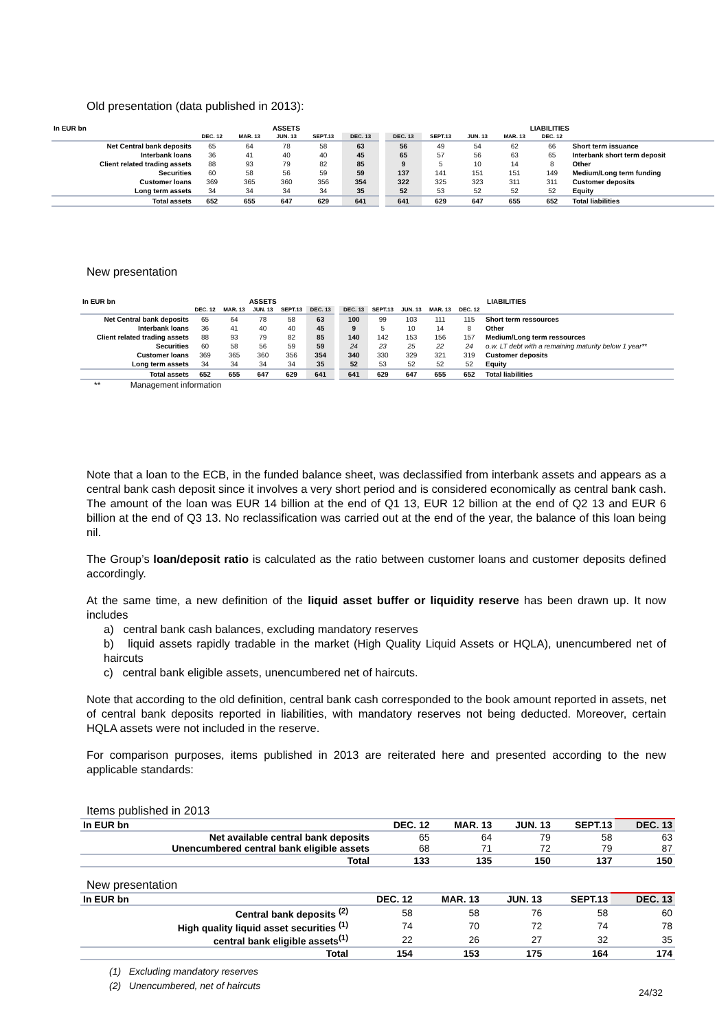Old presentation (data published in 2013):
| In EUR bn | ASSETS | | | | | | LIABILITIES | | | | | |
| | DEC. 12 | MAR. 13 | JUN. 13 | SEPT.13 | DEC. 13 | | DEC. 13 | SEPT.13 | JUN. 13 | MAR. 13 | DEC. 12 | |
| Net Central bank deposits | 65 | 64 | 78 | 58 | 63 | | 56 | 49 | 54 | 62 | 66 | Short term issuance |
| Interbank loans | 36 | 41 | 40 | 40 | 45 | | 65 | 57 | 56 | 63 | 65 | Interbank short term deposit |
| Client related trading assets | 88 | 93 | 79 | 82 | 85 | | 9 | 5 | 10 | 14 | 8 | Other |
| Securities | 60 | 58 | 56 | 59 | 59 | | 137 | 141 | 151 | 151 | 149 | Medium/Long term funding |
| Customer loans | 369 | 365 | 360 | 356 | 354 | | 322 | 325 | 323 | 311 | 311 | Customer deposits |
| Long term assets | 34 | 34 | 34 | 34 | 35 | | 52 | 53 | 52 | 52 | 52 | Equity |
| Total assets | 652 | 655 | 647 | 629 | 641 | | 641 | 629 | 647 | 655 | 652 | Total liabilities |
New presentation
| In EUR bn | ASSETS | | | | | | LIABILITIES | | | | | |
| | DEC. 12 | MAR. 13 | JUN. 13 | SEPT.13 | DEC. 13 | | DEC. 13 | SEPT.13 | JUN. 13 | MAR. 13 | DEC. 12 | |
| Net Central bank deposits | 65 | 64 | 78 | 58 | 63 | | 100 | 99 | 103 | 111 | 115 | Short term ressources |
| Interbank loans | 36 | 41 | 40 | 40 | 45 | | 9 | 5 | 10 | 14 | 8 | Other |
| Client related trading assets | 88 | 93 | 79 | 82 | 85 | | 140 | 142 | 153 | 156 | 157 | Medium/Long term ressources |
| Securities | 60 | 58 | 56 | 59 | 59 | | 24 | 23 | 25 | 22 | 24 | o.w. LT debt with a remaining maturity below 1 year** |
| Customer loans | 369 | 365 | 360 | 356 | 354 | | 340 | 330 | 329 | 321 | 319 | Customer deposits |
| Long term assets | 34 | 34 | 34 | 34 | 35 | | 52 | 53 | 52 | 52 | 52 | Equity |
| Total assets | 652 | 655 | 647 | 629 | 641 | | 641 | 629 | 647 | 655 | 652 | Total liabilities |
** Management information
Note that a loan to the ECB, in the funded balance sheet, was declassified from interbank assets and appears as a central bank cash deposit since it involves a very short period and is considered economically as central bank cash. The amount of the loan was EUR 14 billion at the end of Q1 13, EUR 12 billion at the end of Q2 13 and EUR 6 billion at the end of Q3 13. No reclassification was carried out at the end of the year, the balance of this loan being nil.
The Group’s loan/deposit ratio is calculated as the ratio between customer loans and customer deposits defined accordingly.
At the same time, a new definition of the liquid asset buffer or liquidity reserve has been drawn up. It now includes
a) central bank cash balances, excluding mandatory reserves
b) liquid assets rapidly tradable in the market (High Quality Liquid Assets or HQLA), unencumbered net of haircuts
c) central bank eligible assets, unencumbered net of haircuts.
Note that according to the old definition, central bank cash corresponded to the book amount reported in assets, net of central bank deposits reported in liabilities, with mandatory reserves not being deducted. Moreover, certain HQLA assets were not included in the reserve.
For comparison purposes, items published in 2013 are reiterated here and presented according to the new applicable standards:
Items published in 2013
| In EUR bn | DEC. 12 | MAR. 13 | JUN. 13 | SEPT.13 | DEC. 13 |
| --- | --- | --- | --- | --- | --- |
| Net available central bank deposits | 65 | 64 | 79 | 58 | 63 |
| Unencumbered central bank eligible assets | 68 | 71 | 72 | 79 | 87 |
| Total | 133 | 135 | 150 | 137 | 150 |
New presentation
| In EUR bn | DEC. 12 | MAR. 13 | JUN. 13 | SEPT.13 | DEC. 13 |
| --- | --- | --- | --- | --- | --- |
| Central bank deposits <sup>(2)</sup> | 58 | 58 | 76 | 58 | 60 |
| High quality liquid asset securities <sup>(1)</sup> | 74 | 70 | 72 | 74 | 78 |
| central bank eligible assets<sup>(1)</sup> | 22 | 26 | 27 | 32 | 35 |
| Total | 154 | 153 | 175 | 164 | 174 |
(1) Excluding mandatory reserves
(2) Unencumbered, net of haircuts
24/32